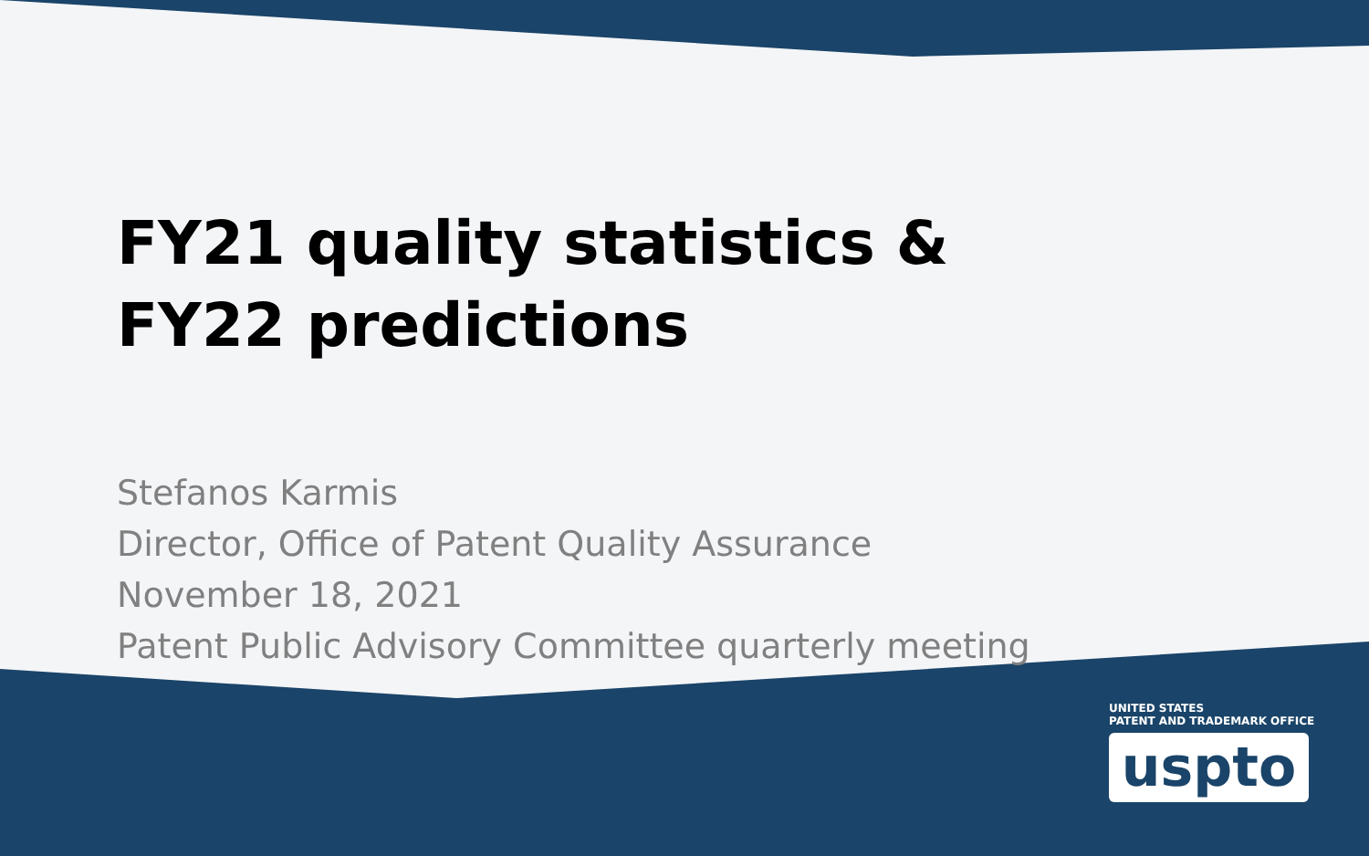FY21 quality statistics &
FY22 predictions
Stefanos Karmis
Director, Office of Patent Quality Assurance
November 18, 2021
Patent Public Advisory Committee quarterly meeting
UNITED STATES
PATENT AND TRADEMARK OFFICE
uspto